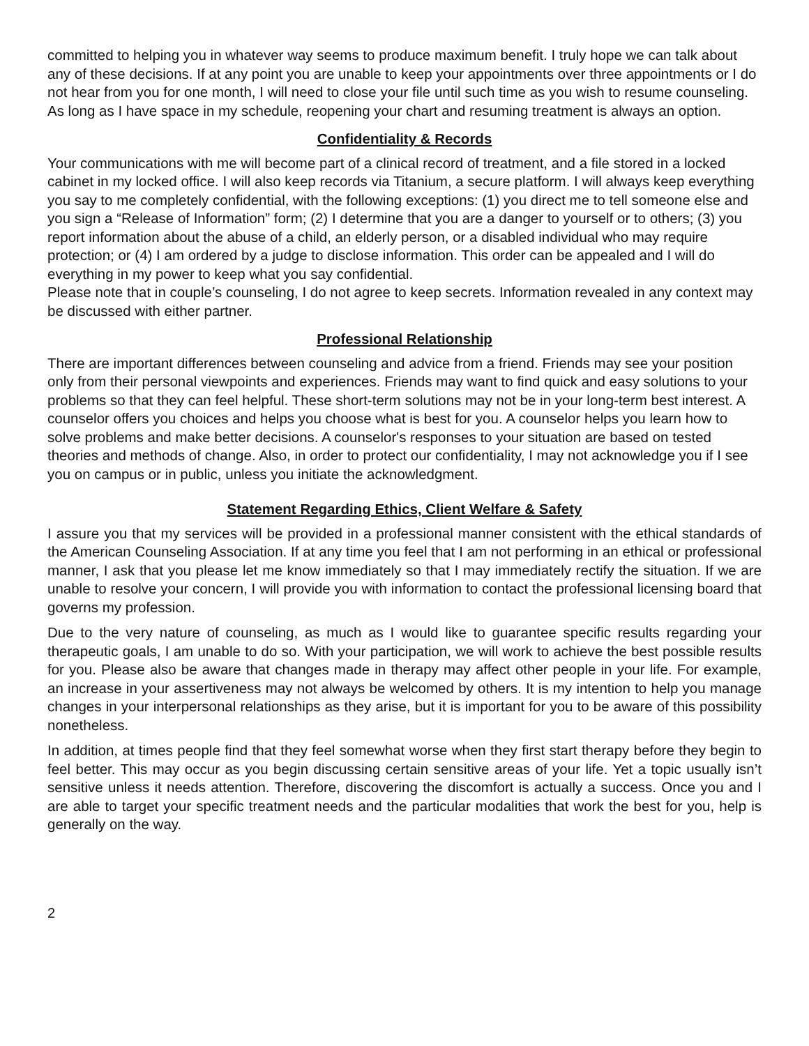committed to helping you in whatever way seems to produce maximum benefit. I truly hope we can talk about any of these decisions. If at any point you are unable to keep your appointments over three appointments or I do not hear from you for one month, I will need to close your file until such time as you wish to resume counseling. As long as I have space in my schedule, reopening your chart and resuming treatment is always an option.
Confidentiality & Records
Your communications with me will become part of a clinical record of treatment, and a file stored in a locked cabinet in my locked office. I will also keep records via Titanium, a secure platform. I will always keep everything you say to me completely confidential, with the following exceptions: (1) you direct me to tell someone else and you sign a “Release of Information” form; (2) I determine that you are a danger to yourself or to others; (3) you report information about the abuse of a child, an elderly person, or a disabled individual who may require protection; or (4) I am ordered by a judge to disclose information. This order can be appealed and I will do everything in my power to keep what you say confidential.
Please note that in couple’s counseling, I do not agree to keep secrets. Information revealed in any context may be discussed with either partner.
Professional Relationship
There are important differences between counseling and advice from a friend. Friends may see your position only from their personal viewpoints and experiences. Friends may want to find quick and easy solutions to your problems so that they can feel helpful. These short-term solutions may not be in your long-term best interest. A counselor offers you choices and helps you choose what is best for you. A counselor helps you learn how to solve problems and make better decisions. A counselor's responses to your situation are based on tested theories and methods of change. Also, in order to protect our confidentiality, I may not acknowledge you if I see you on campus or in public, unless you initiate the acknowledgment.
Statement Regarding Ethics, Client Welfare & Safety
I assure you that my services will be provided in a professional manner consistent with the ethical standards of the American Counseling Association. If at any time you feel that I am not performing in an ethical or professional manner, I ask that you please let me know immediately so that I may immediately rectify the situation. If we are unable to resolve your concern, I will provide you with information to contact the professional licensing board that governs my profession.
Due to the very nature of counseling, as much as I would like to guarantee specific results regarding your therapeutic goals, I am unable to do so. With your participation, we will work to achieve the best possible results for you. Please also be aware that changes made in therapy may affect other people in your life. For example, an increase in your assertiveness may not always be welcomed by others. It is my intention to help you manage changes in your interpersonal relationships as they arise, but it is important for you to be aware of this possibility nonetheless.
In addition, at times people find that they feel somewhat worse when they first start therapy before they begin to feel better. This may occur as you begin discussing certain sensitive areas of your life. Yet a topic usually isn’t sensitive unless it needs attention. Therefore, discovering the discomfort is actually a success. Once you and I are able to target your specific treatment needs and the particular modalities that work the best for you, help is generally on the way.
2